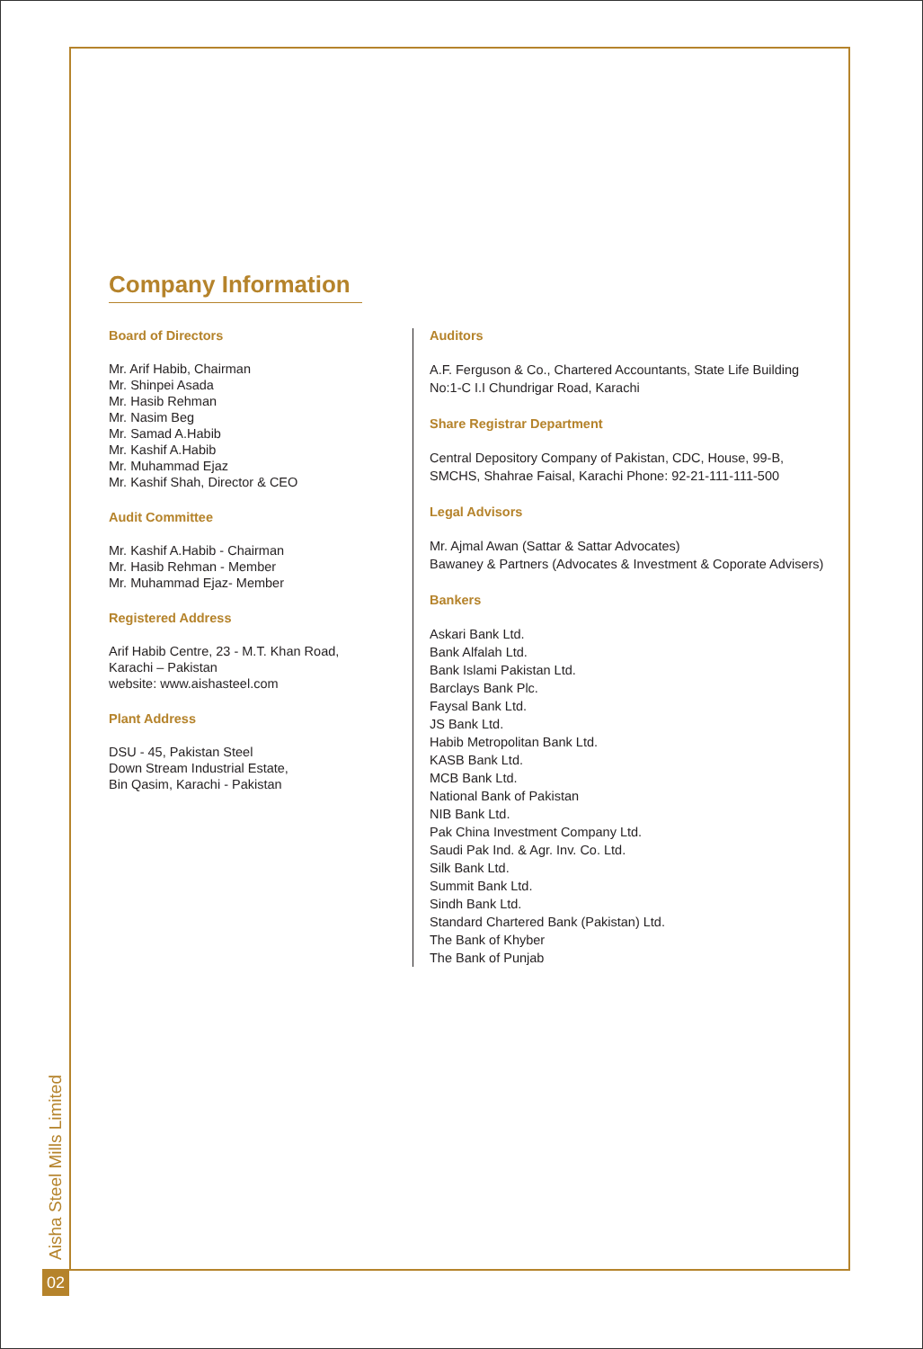Company Information
Board of Directors
Mr. Arif Habib, Chairman
Mr. Shinpei Asada
Mr. Hasib Rehman
Mr. Nasim Beg
Mr. Samad A.Habib
Mr. Kashif A.Habib
Mr. Muhammad Ejaz
Mr. Kashif Shah, Director & CEO
Audit Committee
Mr. Kashif A.Habib - Chairman
Mr. Hasib Rehman - Member
Mr. Muhammad Ejaz- Member
Registered Address
Arif Habib Centre, 23 - M.T. Khan Road,
Karachi – Pakistan
website: www.aishasteel.com
Plant Address
DSU - 45, Pakistan Steel
Down Stream Industrial Estate,
Bin Qasim, Karachi - Pakistan
Auditors
A.F. Ferguson & Co., Chartered Accountants, State Life Building
No:1-C I.I Chundrigar Road, Karachi
Share Registrar Department
Central Depository Company of Pakistan, CDC, House, 99-B,
SMCHS, Shahrae Faisal, Karachi Phone: 92-21-111-111-500
Legal Advisors
Mr. Ajmal Awan (Sattar & Sattar Advocates)
Bawaney & Partners (Advocates & Investment & Coporate Advisers)
Bankers
Askari Bank Ltd.
Bank Alfalah Ltd.
Bank Islami Pakistan Ltd.
Barclays Bank Plc.
Faysal Bank Ltd.
JS Bank Ltd.
Habib Metropolitan Bank Ltd.
KASB Bank Ltd.
MCB Bank Ltd.
National Bank of Pakistan
NIB Bank Ltd.
Pak China Investment Company Ltd.
Saudi Pak Ind. & Agr. Inv. Co. Ltd.
Silk Bank Ltd.
Summit Bank Ltd.
Sindh Bank Ltd.
Standard Chartered Bank (Pakistan) Ltd.
The Bank of Khyber
The Bank of Punjab
Aisha Steel Mills Limited
02